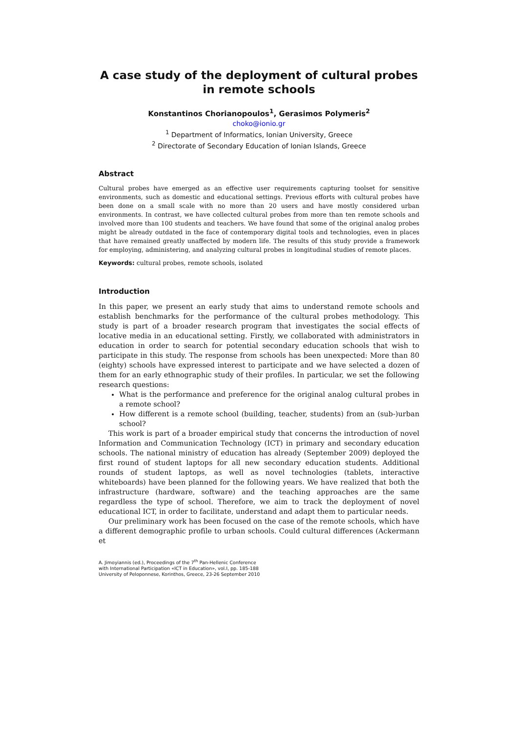A case study of the deployment of cultural probes in remote schools
Konstantinos Chorianopoulos<sup>1</sup>, Gerasimos Polymeris<sup>2</sup>
choko@ionio.gr
<sup>1</sup> Department of Informatics, Ionian University, Greece
<sup>2</sup> Directorate of Secondary Education of Ionian Islands, Greece
Abstract
Cultural probes have emerged as an effective user requirements capturing toolset for sensitive environments, such as domestic and educational settings. Previous efforts with cultural probes have been done on a small scale with no more than 20 users and have mostly considered urban environments. In contrast, we have collected cultural probes from more than ten remote schools and involved more than 100 students and teachers. We have found that some of the original analog probes might be already outdated in the face of contemporary digital tools and technologies, even in places that have remained greatly unaffected by modern life. The results of this study provide a framework for employing, administering, and analyzing cultural probes in longitudinal studies of remote places.
Keywords: cultural probes, remote schools, isolated
Introduction
In this paper, we present an early study that aims to understand remote schools and establish benchmarks for the performance of the cultural probes methodology. This study is part of a broader research program that investigates the social effects of locative media in an educational setting. Firstly, we collaborated with administrators in education in order to search for potential secondary education schools that wish to participate in this study. The response from schools has been unexpected: More than 80 (eighty) schools have expressed interest to participate and we have selected a dozen of them for an early ethnographic study of their profiles. In particular, we set the following research questions:
What is the performance and preference for the original analog cultural probes in a remote school?
How different is a remote school (building, teacher, students) from an (sub-)urban school?
This work is part of a broader empirical study that concerns the introduction of novel Information and Communication Technology (ICT) in primary and secondary education schools. The national ministry of education has already (September 2009) deployed the first round of student laptops for all new secondary education students. Additional rounds of student laptops, as well as novel technologies (tablets, interactive whiteboards) have been planned for the following years. We have realized that both the infrastructure (hardware, software) and the teaching approaches are the same regardless the type of school. Therefore, we aim to track the deployment of novel educational ICT, in order to facilitate, understand and adapt them to particular needs.
Our preliminary work has been focused on the case of the remote schools, which have a different demographic profile to urban schools. Could cultural differences (Ackermann et
A. Jimoyiannis (ed.), Proceedings of the 7<sup>th</sup> Pan-Hellenic Conference
with International Participation «ICT in Education», vol.I, pp. 185-188
University of Peloponnese, Korinthos, Greece, 23-26 September 2010